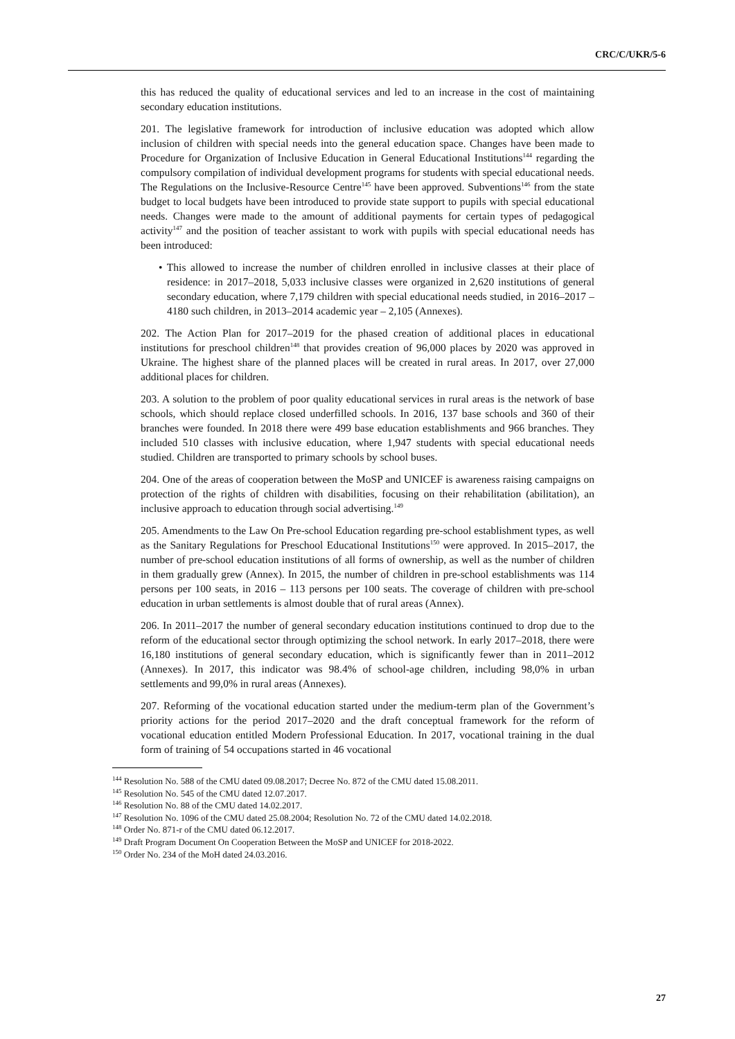CRC/C/UKR/5-6
this has reduced the quality of educational services and led to an increase in the cost of maintaining secondary education institutions.
201. The legislative framework for introduction of inclusive education was adopted which allow inclusion of children with special needs into the general education space. Changes have been made to Procedure for Organization of Inclusive Education in General Educational Institutions<sup>144</sup> regarding the compulsory compilation of individual development programs for students with special educational needs. The Regulations on the Inclusive-Resource Centre<sup>145</sup> have been approved. Subventions<sup>146</sup> from the state budget to local budgets have been introduced to provide state support to pupils with special educational needs. Changes were made to the amount of additional payments for certain types of pedagogical activity<sup>147</sup> and the position of teacher assistant to work with pupils with special educational needs has been introduced:
• This allowed to increase the number of children enrolled in inclusive classes at their place of residence: in 2017–2018, 5,033 inclusive classes were organized in 2,620 institutions of general secondary education, where 7,179 children with special educational needs studied, in 2016–2017 – 4180 such children, in 2013–2014 academic year – 2,105 (Annexes).
202. The Action Plan for 2017–2019 for the phased creation of additional places in educational institutions for preschool children<sup>148</sup> that provides creation of 96,000 places by 2020 was approved in Ukraine. The highest share of the planned places will be created in rural areas. In 2017, over 27,000 additional places for children.
203. A solution to the problem of poor quality educational services in rural areas is the network of base schools, which should replace closed underfilled schools. In 2016, 137 base schools and 360 of their branches were founded. In 2018 there were 499 base education establishments and 966 branches. They included 510 classes with inclusive education, where 1,947 students with special educational needs studied. Children are transported to primary schools by school buses.
204. One of the areas of cooperation between the MoSP and UNICEF is awareness raising campaigns on protection of the rights of children with disabilities, focusing on their rehabilitation (abilitation), an inclusive approach to education through social advertising.<sup>149</sup>
205. Amendments to the Law On Pre-school Education regarding pre-school establishment types, as well as the Sanitary Regulations for Preschool Educational Institutions<sup>150</sup> were approved. In 2015–2017, the number of pre-school education institutions of all forms of ownership, as well as the number of children in them gradually grew (Annex). In 2015, the number of children in pre-school establishments was 114 persons per 100 seats, in 2016 – 113 persons per 100 seats. The coverage of children with pre-school education in urban settlements is almost double that of rural areas (Annex).
206. In 2011–2017 the number of general secondary education institutions continued to drop due to the reform of the educational sector through optimizing the school network. In early 2017–2018, there were 16,180 institutions of general secondary education, which is significantly fewer than in 2011–2012 (Annexes). In 2017, this indicator was 98.4% of school-age children, including 98,0% in urban settlements and 99,0% in rural areas (Annexes).
207. Reforming of the vocational education started under the medium-term plan of the Government’s priority actions for the period 2017–2020 and the draft conceptual framework for the reform of vocational education entitled Modern Professional Education. In 2017, vocational training in the dual form of training of 54 occupations started in 46 vocational
<sup>144</sup> Resolution No. 588 of the CMU dated 09.08.2017; Decree No. 872 of the CMU dated 15.08.2011.
<sup>145</sup> Resolution No. 545 of the CMU dated 12.07.2017.
<sup>146</sup> Resolution No. 88 of the CMU dated 14.02.2017.
<sup>147</sup> Resolution No. 1096 of the CMU dated 25.08.2004; Resolution No. 72 of the CMU dated 14.02.2018.
<sup>148</sup> Order No. 871-r of the CMU dated 06.12.2017.
<sup>149</sup> Draft Program Document On Cooperation Between the MoSP and UNICEF for 2018-2022.
<sup>150</sup> Order No. 234 of the MoH dated 24.03.2016.
27